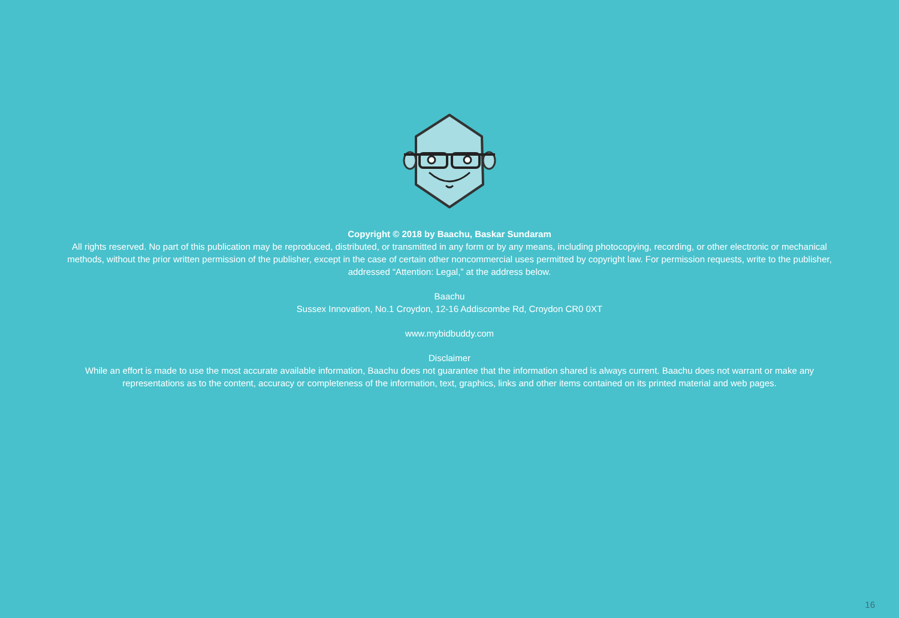Copyright © 2018 by Baachu, Baskar Sundaram
All rights reserved. No part of this publication may be reproduced, distributed, or transmitted in any form or by any means, including photocopying, recording, or other electronic or mechanical methods, without the prior written permission of the publisher, except in the case of certain other noncommercial uses permitted by copyright law. For permission requests, write to the publisher, addressed “Attention: Legal,” at the address below.
Baachu
Sussex Innovation, No.1 Croydon, 12-16 Addiscombe Rd, Croydon CR0 0XT
www.mybidbuddy.com
Disclaimer
While an effort is made to use the most accurate available information, Baachu does not guarantee that the information shared is always current. Baachu does not warrant or make any representations as to the content, accuracy or completeness of the information, text, graphics, links and other items contained on its printed material and web pages.
16